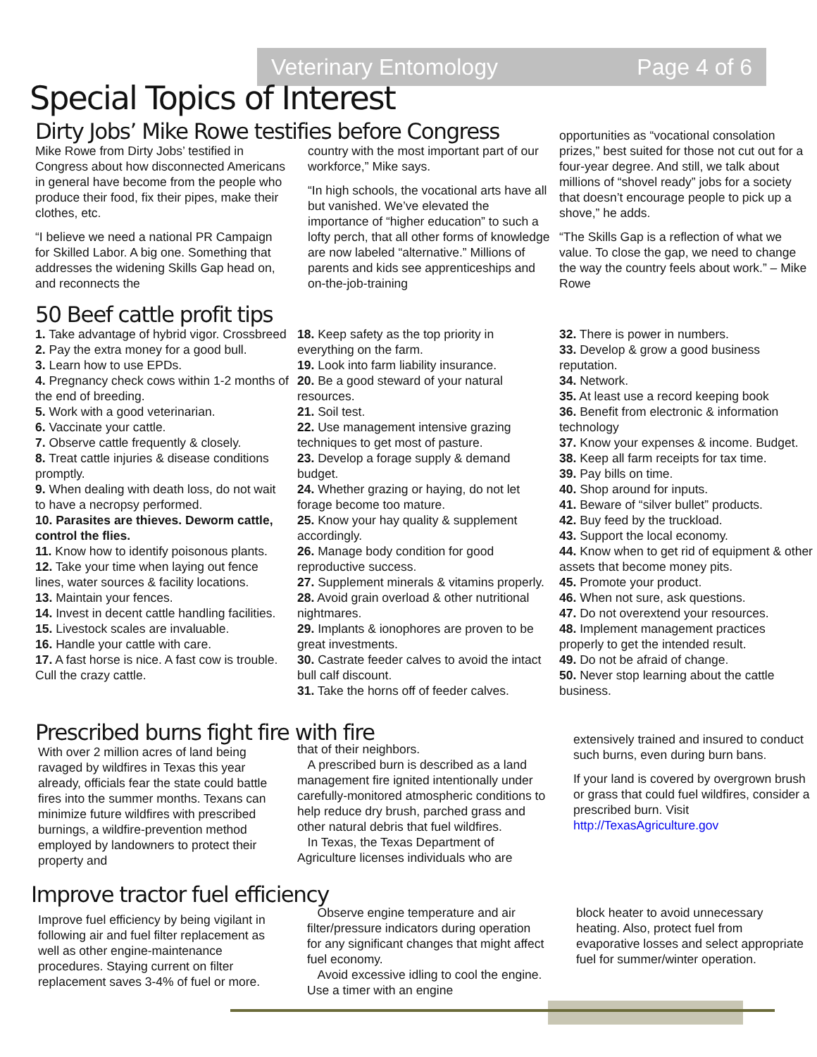Veterinary Entomology Page 4 of 6
Special Topics of Interest
Dirty Jobs’ Mike Rowe testifies before Congress
Mike Rowe from Dirty Jobs’ testified in Congress about how disconnected Americans in general have become from the people who produce their food, fix their pipes, make their clothes, etc.
“I believe we need a national PR Campaign for Skilled Labor. A big one. Something that addresses the widening Skills Gap head on, and reconnects the
country with the most important part of our workforce,” Mike says.
“In high schools, the vocational arts have all but vanished. We’ve elevated the importance of “higher education” to such a lofty perch, that all other forms of knowledge are now labeled “alternative.” Millions of parents and kids see apprenticeships and on-the-job-training
opportunities as “vocational consolation prizes,” best suited for those not cut out for a four-year degree. And still, we talk about millions of “shovel ready” jobs for a society that doesn’t encourage people to pick up a shove,” he adds.
“The Skills Gap is a reflection of what we value. To close the gap, we need to change the way the country feels about work.” – Mike Rowe
50 Beef cattle profit tips
1. Take advantage of hybrid vigor. Crossbreed
2. Pay the extra money for a good bull.
3. Learn how to use EPDs.
4. Pregnancy check cows within 1-2 months of the end of breeding.
5. Work with a good veterinarian.
6. Vaccinate your cattle.
7. Observe cattle frequently & closely.
8. Treat cattle injuries & disease conditions promptly.
9. When dealing with death loss, do not wait to have a necropsy performed.
10. Parasites are thieves. Deworm cattle, control the flies.
11. Know how to identify poisonous plants.
12. Take your time when laying out fence lines, water sources & facility locations.
13. Maintain your fences.
14. Invest in decent cattle handling facilities.
15. Livestock scales are invaluable.
16. Handle your cattle with care.
17. A fast horse is nice. A fast cow is trouble. Cull the crazy cattle.
18. Keep safety as the top priority in everything on the farm.
19. Look into farm liability insurance.
20. Be a good steward of your natural resources.
21. Soil test.
22. Use management intensive grazing techniques to get most of pasture.
23. Develop a forage supply & demand budget.
24. Whether grazing or haying, do not let forage become too mature.
25. Know your hay quality & supplement accordingly.
26. Manage body condition for good reproductive success.
27. Supplement minerals & vitamins properly.
28. Avoid grain overload & other nutritional nightmares.
29. Implants & ionophores are proven to be great investments.
30. Castrate feeder calves to avoid the intact bull calf discount.
31. Take the horns off of feeder calves.
32. There is power in numbers.
33. Develop & grow a good business reputation.
34. Network.
35. At least use a record keeping book
36. Benefit from electronic & information technology
37. Know your expenses & income. Budget.
38. Keep all farm receipts for tax time.
39. Pay bills on time.
40. Shop around for inputs.
41. Beware of “silver bullet” products.
42. Buy feed by the truckload.
43. Support the local economy.
44. Know when to get rid of equipment & other assets that become money pits.
45. Promote your product.
46. When not sure, ask questions.
47. Do not overextend your resources.
48. Implement management practices properly to get the intended result.
49. Do not be afraid of change.
50. Never stop learning about the cattle business.
Prescribed burns fight fire with fire
With over 2 million acres of land being ravaged by wildfires in Texas this year already, officials fear the state could battle fires into the summer months. Texans can minimize future wildfires with prescribed burnings, a wildfire-prevention method employed by landowners to protect their property and
that of their neighbors.
A prescribed burn is described as a land management fire ignited intentionally under carefully-monitored atmospheric conditions to help reduce dry brush, parched grass and other natural debris that fuel wildfires.
In Texas, the Texas Department of Agriculture licenses individuals who are
extensively trained and insured to conduct such burns, even during burn bans.
If your land is covered by overgrown brush or grass that could fuel wildfires, consider a prescribed burn. Visit http://TexasAgriculture.gov
Improve tractor fuel efficiency
Improve fuel efficiency by being vigilant in following air and fuel filter replacement as well as other engine-maintenance procedures. Staying current on filter replacement saves 3-4% of fuel or more.
Observe engine temperature and air filter/pressure indicators during operation for any significant changes that might affect fuel economy.
Avoid excessive idling to cool the engine. Use a timer with an engine
block heater to avoid unnecessary heating. Also, protect fuel from evaporative losses and select appropriate fuel for summer/winter operation.